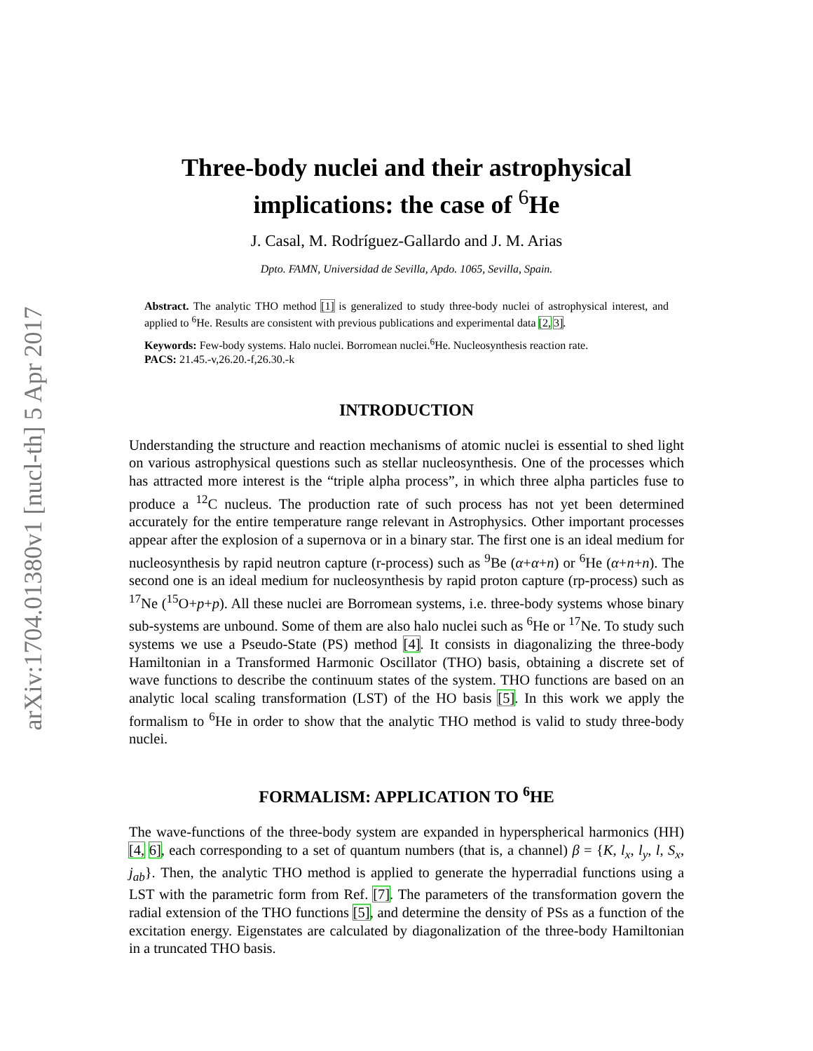arXiv:1704.01380v1 [nucl-th] 5 Apr 2017
Three-body nuclei and their astrophysical implications: the case of <sup>6</sup>He
J. Casal, M. Rodríguez-Gallardo and J. M. Arias
Dpto. FAMN, Universidad de Sevilla, Apdo. 1065, Sevilla, Spain.
Abstract. The analytic THO method [1] is generalized to study three-body nuclei of astrophysical interest, and applied to <sup>6</sup>He. Results are consistent with previous publications and experimental data [2, 3].
Keywords: Few-body systems. Halo nuclei. Borromean nuclei.<sup>6</sup>He. Nucleosynthesis reaction rate.
PACS: 21.45.-v,26.20.-f,26.30.-k
INTRODUCTION
Understanding the structure and reaction mechanisms of atomic nuclei is essential to shed light on various astrophysical questions such as stellar nucleosynthesis. One of the processes which has attracted more interest is the “triple alpha process”, in which three alpha particles fuse to produce a <sup>12</sup>C nucleus. The production rate of such process has not yet been determined accurately for the entire temperature range relevant in Astrophysics. Other important processes appear after the explosion of a supernova or in a binary star. The first one is an ideal medium for nucleosynthesis by rapid neutron capture (r-process) such as <sup>9</sup>Be (α+α+n) or <sup>6</sup>He (α+n+n). The second one is an ideal medium for nucleosynthesis by rapid proton capture (rp-process) such as <sup>17</sup>Ne (<sup>15</sup>O+p+p). All these nuclei are Borromean systems, i.e. three-body systems whose binary sub-systems are unbound. Some of them are also halo nuclei such as <sup>6</sup>He or <sup>17</sup>Ne. To study such systems we use a Pseudo-State (PS) method [4]. It consists in diagonalizing the three-body Hamiltonian in a Transformed Harmonic Oscillator (THO) basis, obtaining a discrete set of wave functions to describe the continuum states of the system. THO functions are based on an analytic local scaling transformation (LST) of the HO basis [5]. In this work we apply the formalism to <sup>6</sup>He in order to show that the analytic THO method is valid to study three-body nuclei.
FORMALISM: APPLICATION TO <sup>6</sup>HE
The wave-functions of the three-body system are expanded in hyperspherical harmonics (HH) [4, 6], each corresponding to a set of quantum numbers (that is, a channel) β = {K, l<sub>x</sub>, l<sub>y</sub>, l, S<sub>x</sub>, j<sub>ab</sub>}. Then, the analytic THO method is applied to generate the hyperradial functions using a LST with the parametric form from Ref. [7]. The parameters of the transformation govern the radial extension of the THO functions [5], and determine the density of PSs as a function of the excitation energy. Eigenstates are calculated by diagonalization of the three-body Hamiltonian in a truncated THO basis.